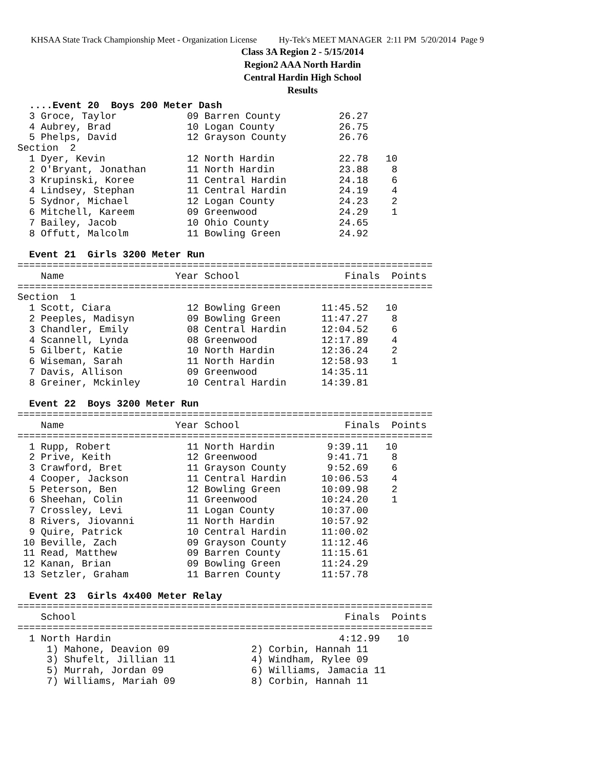KHSAA State Track Championship Meet - Organization License Hy-Tek's MEET MANAGER 2:11 PM 5/20/2014 Page 9
Class 3A Region 2 - 5/15/2014
Region2 AAA North Hardin
Central Hardin High School
Results
  ....Event 20  Boys 200 Meter Dash
  3 Groce, Taylor            09 Barren County          26.27
  4 Aubrey, Brad             10 Logan County           26.75
  5 Phelps, David            12 Grayson County         26.76
Section  2
  1 Dyer, Kevin              12 North Hardin           22.78   10
  2 O'Bryant, Jonathan       11 North Hardin           23.88    8
  3 Krupinski, Koree         11 Central Hardin         24.18    6
  4 Lindsey, Stephan         11 Central Hardin         24.19    4
  5 Sydnor, Michael          12 Logan County           24.23    2
  6 Mitchell, Kareem         09 Greenwood              24.29    1
  7 Bailey, Jacob            10 Ohio County            24.65
  8 Offutt, Malcolm          11 Bowling Green          24.92
 
  Event 21  Girls 3200 Meter Run
=======================================================================
    Name                   Year School                  Finals  Points
=======================================================================
Section  1
  1 Scott, Ciara             12 Bowling Green       11:45.52   10
  2 Peeples, Madisyn         09 Bowling Green       11:47.27    8
  3 Chandler, Emily          08 Central Hardin      12:04.52    6
  4 Scannell, Lynda          08 Greenwood           12:17.89    4
  5 Gilbert, Katie           10 North Hardin        12:36.24    2
  6 Wiseman, Sarah           11 North Hardin        12:58.93    1
  7 Davis, Allison           09 Greenwood           14:35.11
  8 Greiner, Mckinley        10 Central Hardin      14:39.81
 
  Event 22  Boys 3200 Meter Run
=======================================================================
    Name                   Year School                  Finals  Points
=======================================================================
  1 Rupp, Robert             11 North Hardin         9:39.11   10
  2 Prive, Keith             12 Greenwood            9:41.71    8
  3 Crawford, Bret           11 Grayson County       9:52.69    6
  4 Cooper, Jackson          11 Central Hardin      10:06.53    4
  5 Peterson, Ben            12 Bowling Green       10:09.98    2
  6 Sheehan, Colin           11 Greenwood           10:24.20    1
  7 Crossley, Levi           11 Logan County        10:37.00
  8 Rivers, Jiovanni         11 North Hardin        10:57.92
  9 Quire, Patrick           10 Central Hardin      11:00.02
 10 Beville, Zach            09 Grayson County      11:12.46
 11 Read, Matthew            09 Barren County       11:15.61
 12 Kanan, Brian             09 Bowling Green       11:24.29
 13 Setzler, Graham          11 Barren County       11:57.78
 
  Event 23  Girls 4x400 Meter Relay
=======================================================================
    School                                              Finals  Points
=======================================================================
  1 North Hardin                                       4:12.99   10
     1) Mahone, Deavion 09              2) Corbin, Hannah 11
     3) Shufelt, Jillian 11             4) Windham, Rylee 09
     5) Murrah, Jordan 09               6) Williams, Jamacia 11
     7) Williams, Mariah 09             8) Corbin, Hannah 11